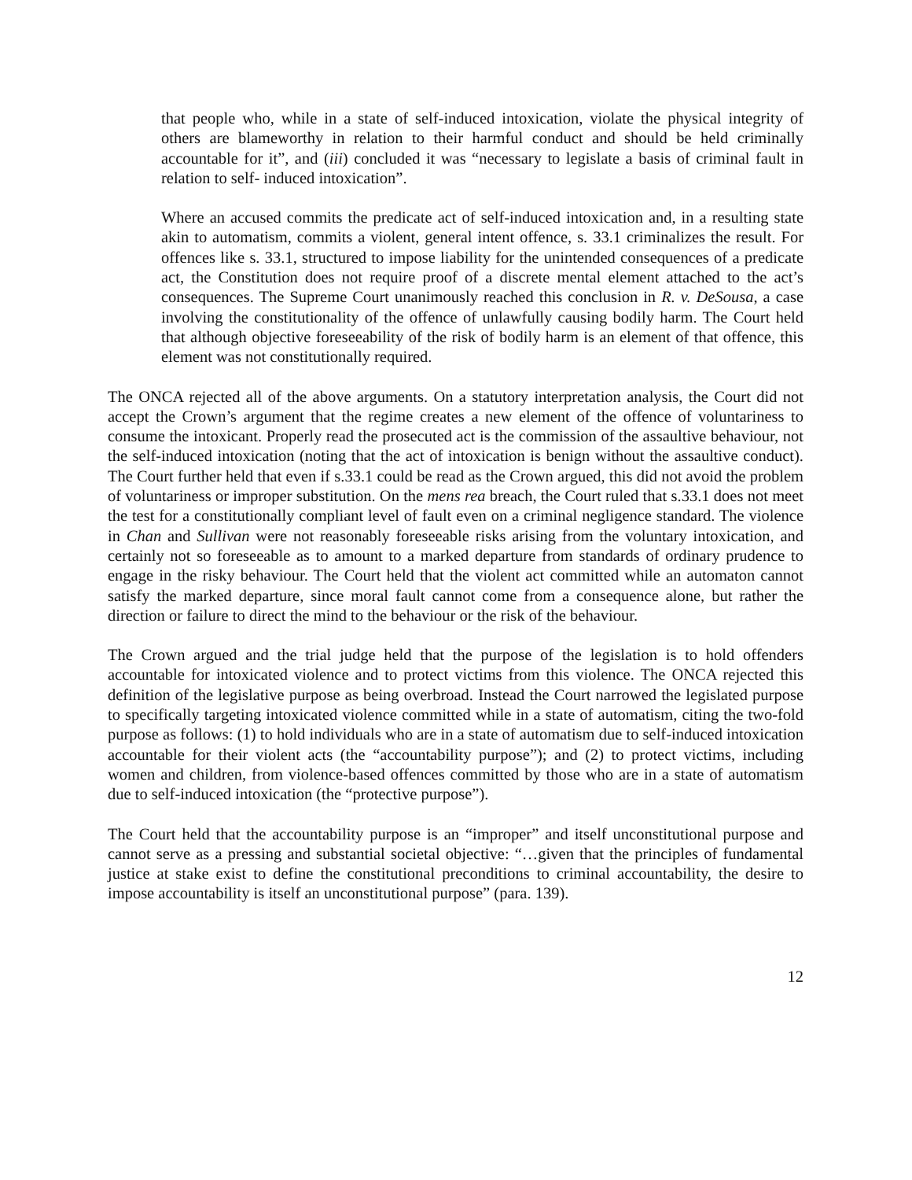that people who, while in a state of self-induced intoxication, violate the physical integrity of others are blameworthy in relation to their harmful conduct and should be held criminally accountable for it”, and (iii) concluded it was “necessary to legislate a basis of criminal fault in relation to self- induced intoxication”.
Where an accused commits the predicate act of self-induced intoxication and, in a resulting state akin to automatism, commits a violent, general intent offence, s. 33.1 criminalizes the result. For offences like s. 33.1, structured to impose liability for the unintended consequences of a predicate act, the Constitution does not require proof of a discrete mental element attached to the act’s consequences. The Supreme Court unanimously reached this conclusion in R. v. DeSousa, a case involving the constitutionality of the offence of unlawfully causing bodily harm. The Court held that although objective foreseeability of the risk of bodily harm is an element of that offence, this element was not constitutionally required.
The ONCA rejected all of the above arguments. On a statutory interpretation analysis, the Court did not accept the Crown’s argument that the regime creates a new element of the offence of voluntariness to consume the intoxicant. Properly read the prosecuted act is the commission of the assaultive behaviour, not the self-induced intoxication (noting that the act of intoxication is benign without the assaultive conduct). The Court further held that even if s.33.1 could be read as the Crown argued, this did not avoid the problem of voluntariness or improper substitution. On the mens rea breach, the Court ruled that s.33.1 does not meet the test for a constitutionally compliant level of fault even on a criminal negligence standard. The violence in Chan and Sullivan were not reasonably foreseeable risks arising from the voluntary intoxication, and certainly not so foreseeable as to amount to a marked departure from standards of ordinary prudence to engage in the risky behaviour. The Court held that the violent act committed while an automaton cannot satisfy the marked departure, since moral fault cannot come from a consequence alone, but rather the direction or failure to direct the mind to the behaviour or the risk of the behaviour.
The Crown argued and the trial judge held that the purpose of the legislation is to hold offenders accountable for intoxicated violence and to protect victims from this violence. The ONCA rejected this definition of the legislative purpose as being overbroad. Instead the Court narrowed the legislated purpose to specifically targeting intoxicated violence committed while in a state of automatism, citing the two-fold purpose as follows: (1) to hold individuals who are in a state of automatism due to self-induced intoxication accountable for their violent acts (the “accountability purpose”); and (2) to protect victims, including women and children, from violence-based offences committed by those who are in a state of automatism due to self-induced intoxication (the “protective purpose”).
The Court held that the accountability purpose is an “improper” and itself unconstitutional purpose and cannot serve as a pressing and substantial societal objective: “…given that the principles of fundamental justice at stake exist to define the constitutional preconditions to criminal accountability, the desire to impose accountability is itself an unconstitutional purpose” (para. 139).
12